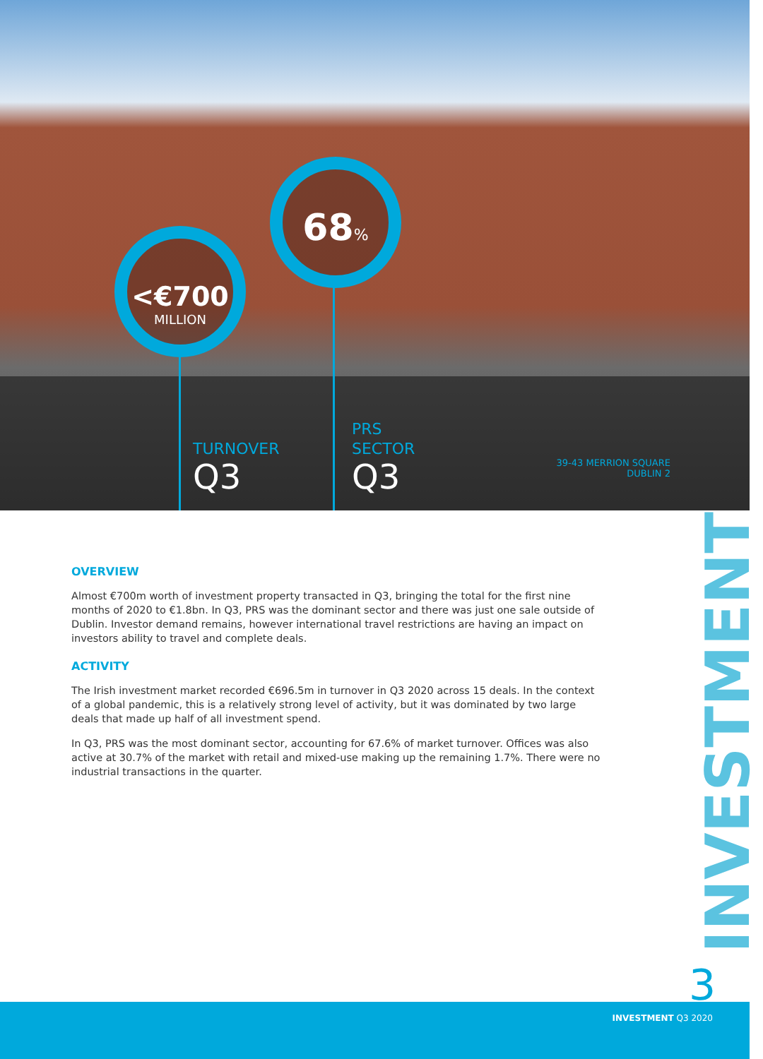<€700
MILLION
68%
TURNOVER
Q3
PRS
SECTOR
Q3
39-43 MERRION SQUARE
DUBLIN 2
OVERVIEW
Almost €700m worth of investment property transacted in Q3, bringing the total for the first nine months of 2020 to €1.8bn. In Q3, PRS was the dominant sector and there was just one sale outside of Dublin. Investor demand remains, however international travel restrictions are having an impact on investors ability to travel and complete deals.
ACTIVITY
The Irish investment market recorded €696.5m in turnover in Q3 2020 across 15 deals. In the context of a global pandemic, this is a relatively strong level of activity, but it was dominated by two large deals that made up half of all investment spend.
In Q3, PRS was the most dominant sector, accounting for 67.6% of market turnover. Offices was also active at 30.7% of the market with retail and mixed-use making up the remaining 1.7%. There were no industrial transactions in the quarter.
INVESTMENT
3
INVESTMENT Q3 2020